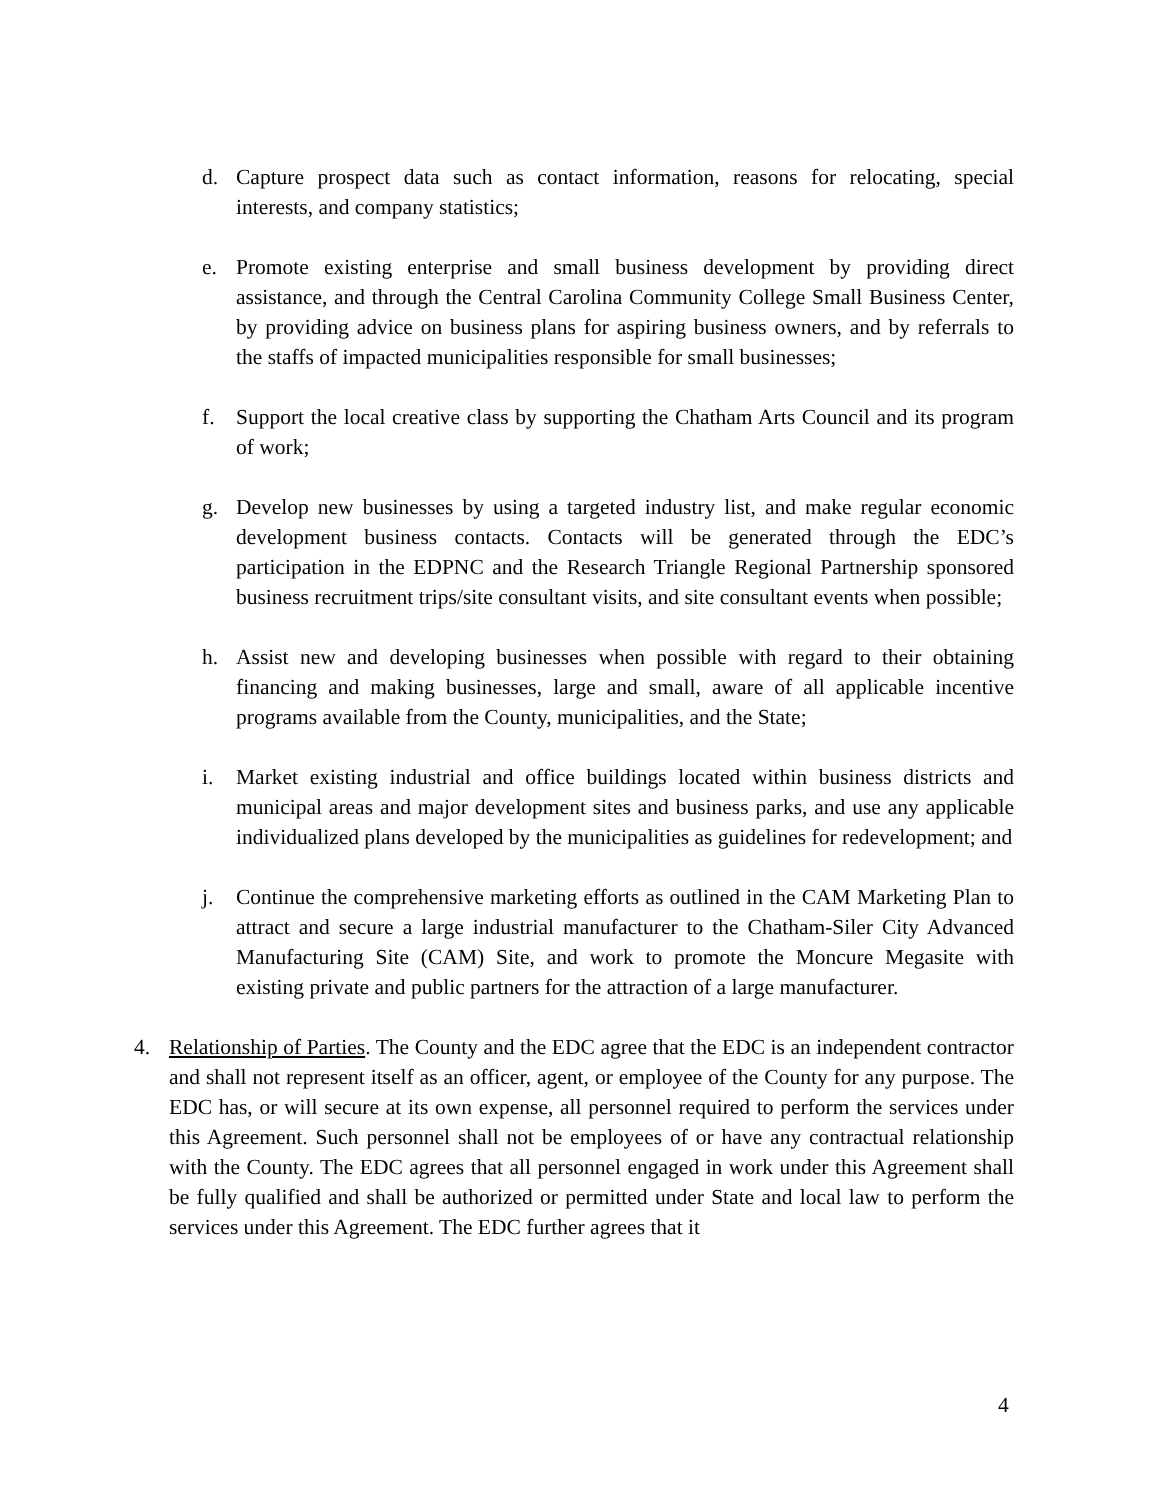d. Capture prospect data such as contact information, reasons for relocating, special interests, and company statistics;
e. Promote existing enterprise and small business development by providing direct assistance, and through the Central Carolina Community College Small Business Center, by providing advice on business plans for aspiring business owners, and by referrals to the staffs of impacted municipalities responsible for small businesses;
f. Support the local creative class by supporting the Chatham Arts Council and its program of work;
g. Develop new businesses by using a targeted industry list, and make regular economic development business contacts. Contacts will be generated through the EDC’s participation in the EDPNC and the Research Triangle Regional Partnership sponsored business recruitment trips/site consultant visits, and site consultant events when possible;
h. Assist new and developing businesses when possible with regard to their obtaining financing and making businesses, large and small, aware of all applicable incentive programs available from the County, municipalities, and the State;
i. Market existing industrial and office buildings located within business districts and municipal areas and major development sites and business parks, and use any applicable individualized plans developed by the municipalities as guidelines for redevelopment; and
j. Continue the comprehensive marketing efforts as outlined in the CAM Marketing Plan to attract and secure a large industrial manufacturer to the Chatham-Siler City Advanced Manufacturing Site (CAM) Site, and work to promote the Moncure Megasite with existing private and public partners for the attraction of a large manufacturer.
4. Relationship of Parties. The County and the EDC agree that the EDC is an independent contractor and shall not represent itself as an officer, agent, or employee of the County for any purpose. The EDC has, or will secure at its own expense, all personnel required to perform the services under this Agreement. Such personnel shall not be employees of or have any contractual relationship with the County. The EDC agrees that all personnel engaged in work under this Agreement shall be fully qualified and shall be authorized or permitted under State and local law to perform the services under this Agreement. The EDC further agrees that it
4